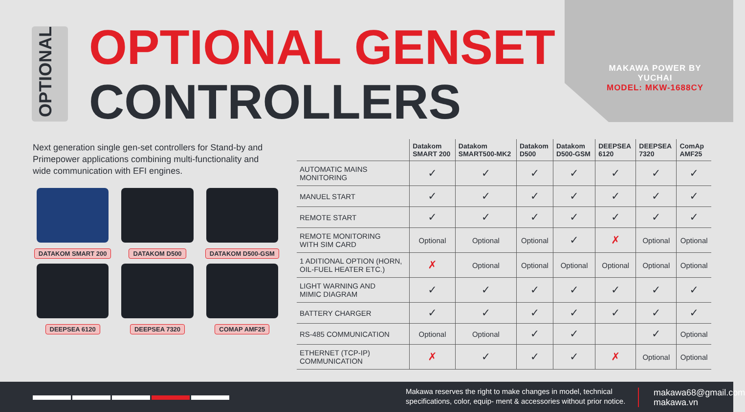OPTIONAL
OPTIONAL GENSET
CONTROLLERS
MAKAWA POWER BY
YUCHAI
MODEL: MKW-1688CY
Next generation single gen-set controllers for Stand-by and Primepower applications combining multi-functionality and wide communication with EFI engines.
DATAKOM SMART 200
DATAKOM D500
DATAKOM D500-GSM
DEEPSEA 6120
DEEPSEA 7320
COMAP AMF25
| | Datakom SMART 200 | Datakom SMART500-MK2 | Datakom D500 | Datakom D500-GSM | DEEPSEA 6120 | DEEPSEA 7320 | ComAp AMF25 |
| --- | --- | --- | --- | --- | --- | --- | --- |
| AUTOMATIC MAINS MONITORING | ✓ | ✓ | ✓ | ✓ | ✓ | ✓ | ✓ |
| MANUEL START | ✓ | ✓ | ✓ | ✓ | ✓ | ✓ | ✓ |
| REMOTE START | ✓ | ✓ | ✓ | ✓ | ✓ | ✓ | ✓ |
| REMOTE MONITORING WITH SIM CARD | Optional | Optional | Optional | ✓ | ✗ | Optional | Optional |
| 1 ADITIONAL OPTION (HORN, OIL-FUEL HEATER ETC.) | ✗ | Optional | Optional | Optional | Optional | Optional | Optional |
| LIGHT WARNING AND MIMIC DIAGRAM | ✓ | ✓ | ✓ | ✓ | ✓ | ✓ | ✓ |
| BATTERY CHARGER | ✓ | ✓ | ✓ | ✓ | ✓ | ✓ | ✓ |
| RS-485 COMMUNICATION | Optional | Optional | ✓ | ✓ | | ✓ | Optional |
| ETHERNET (TCP-IP) COMMUNICATION | ✗ | ✓ | ✓ | ✓ | ✗ | Optional | Optional |
Makawa reserves the right to make changes in model, technical
specifications, color, equip- ment & accessories without prior notice.
makawa68@gmail.com
makawa.vn